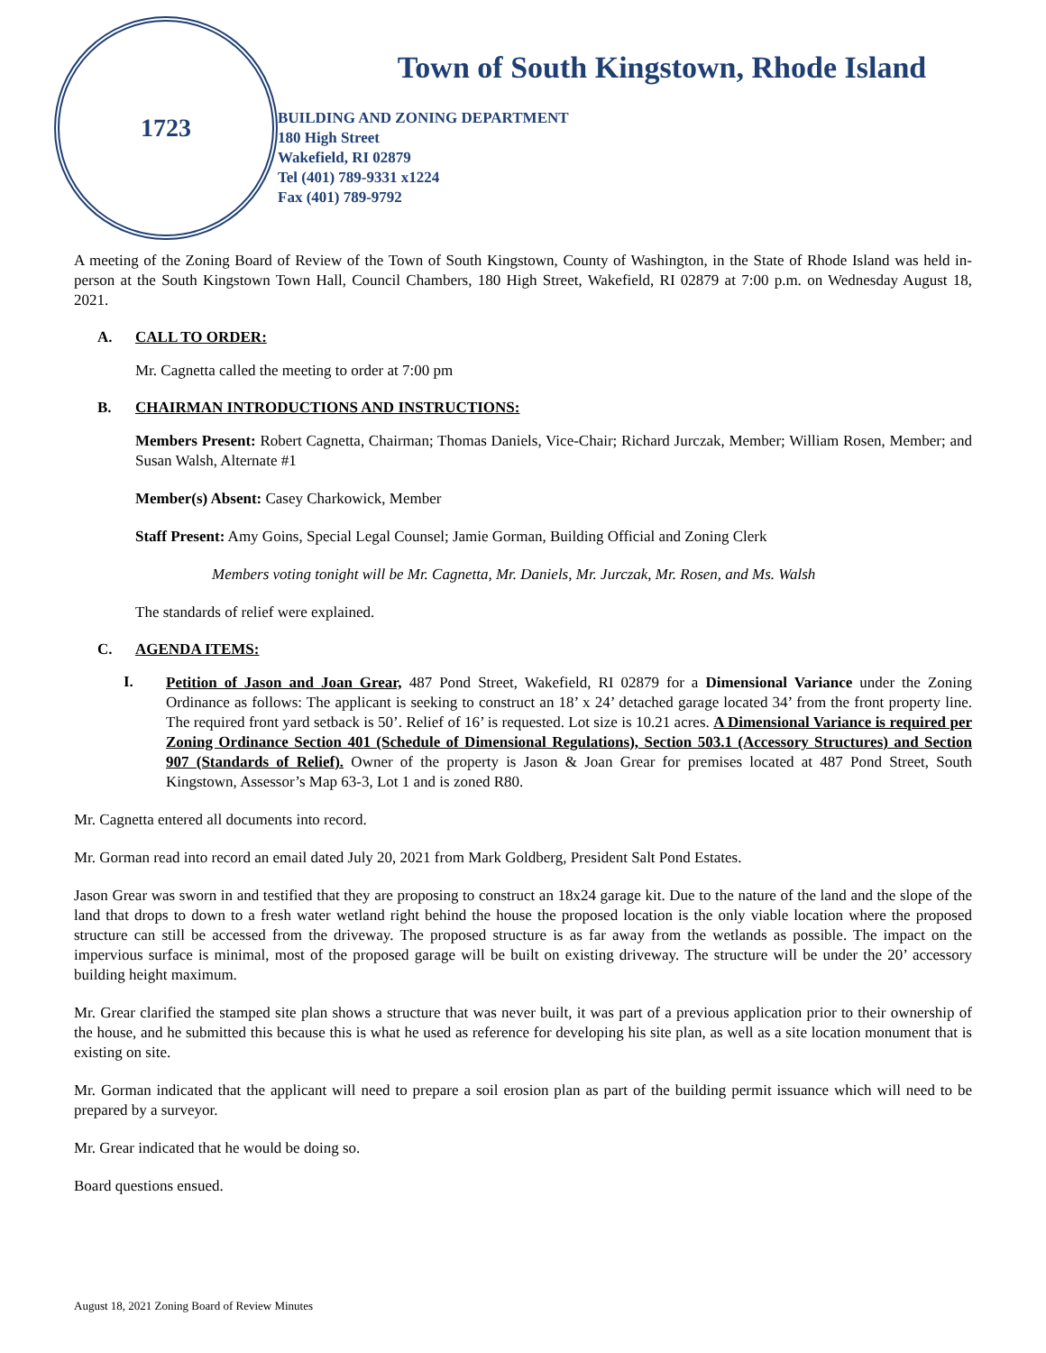1723
Town of South Kingstown, Rhode Island
BUILDING AND ZONING DEPARTMENT
180 High Street
Wakefield, RI 02879
Tel (401) 789-9331 x1224
Fax (401) 789-9792
A meeting of the Zoning Board of Review of the Town of South Kingstown, County of Washington, in the State of Rhode Island was held in-person at the South Kingstown Town Hall, Council Chambers, 180 High Street, Wakefield, RI 02879 at 7:00 p.m. on Wednesday August 18, 2021.
A. CALL TO ORDER:
Mr. Cagnetta called the meeting to order at 7:00 pm
B. CHAIRMAN INTRODUCTIONS AND INSTRUCTIONS:
Members Present: Robert Cagnetta, Chairman; Thomas Daniels, Vice-Chair; Richard Jurczak, Member; William Rosen, Member; and Susan Walsh, Alternate #1
Member(s) Absent: Casey Charkowick, Member
Staff Present: Amy Goins, Special Legal Counsel; Jamie Gorman, Building Official and Zoning Clerk
Members voting tonight will be Mr. Cagnetta, Mr. Daniels, Mr. Jurczak, Mr. Rosen, and Ms. Walsh
The standards of relief were explained.
C. AGENDA ITEMS:
I.
Petition of Jason and Joan Grear, 487 Pond Street, Wakefield, RI 02879 for a Dimensional Variance under the Zoning Ordinance as follows: The applicant is seeking to construct an 18’ x 24’ detached garage located 34’ from the front property line. The required front yard setback is 50’. Relief of 16’ is requested. Lot size is 10.21 acres. A Dimensional Variance is required per Zoning Ordinance Section 401 (Schedule of Dimensional Regulations), Section 503.1 (Accessory Structures) and Section 907 (Standards of Relief). Owner of the property is Jason & Joan Grear for premises located at 487 Pond Street, South Kingstown, Assessor’s Map 63-3, Lot 1 and is zoned R80.
Mr. Cagnetta entered all documents into record.
Mr. Gorman read into record an email dated July 20, 2021 from Mark Goldberg, President Salt Pond Estates.
Jason Grear was sworn in and testified that they are proposing to construct an 18x24 garage kit. Due to the nature of the land and the slope of the land that drops to down to a fresh water wetland right behind the house the proposed location is the only viable location where the proposed structure can still be accessed from the driveway. The proposed structure is as far away from the wetlands as possible. The impact on the impervious surface is minimal, most of the proposed garage will be built on existing driveway. The structure will be under the 20’ accessory building height maximum.
Mr. Grear clarified the stamped site plan shows a structure that was never built, it was part of a previous application prior to their ownership of the house, and he submitted this because this is what he used as reference for developing his site plan, as well as a site location monument that is existing on site.
Mr. Gorman indicated that the applicant will need to prepare a soil erosion plan as part of the building permit issuance which will need to be prepared by a surveyor.
Mr. Grear indicated that he would be doing so.
Board questions ensued.
August 18, 2021 Zoning Board of Review Minutes